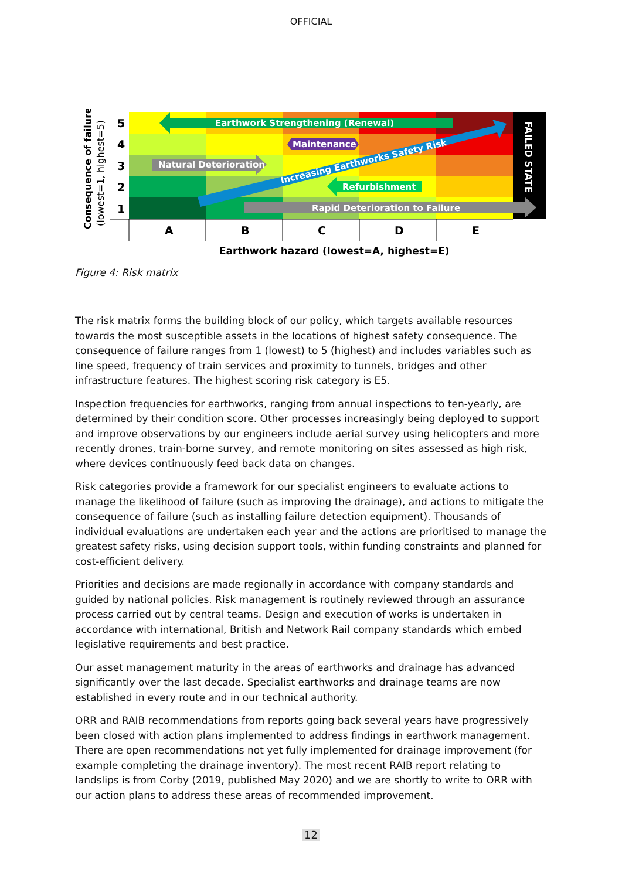OFFICIAL
Earthwork Strengthening (Renewal)
Maintenance
Natural Deterioration
Refurbishment
Rapid Deterioration to Failure
Increasing Earthworks Safety Risk
FAILED STATE
5
4
3
2
1
A
B
C
D
E
Earthwork hazard (lowest=A, highest=E)
Consequence of failure
(lowest=1, highest=5)
Figure 4: Risk matrix
The risk matrix forms the building block of our policy, which targets available resources towards the most susceptible assets in the locations of highest safety consequence. The consequence of failure ranges from 1 (lowest) to 5 (highest) and includes variables such as line speed, frequency of train services and proximity to tunnels, bridges and other infrastructure features. The highest scoring risk category is E5.
Inspection frequencies for earthworks, ranging from annual inspections to ten-yearly, are determined by their condition score. Other processes increasingly being deployed to support and improve observations by our engineers include aerial survey using helicopters and more recently drones, train-borne survey, and remote monitoring on sites assessed as high risk, where devices continuously feed back data on changes.
Risk categories provide a framework for our specialist engineers to evaluate actions to manage the likelihood of failure (such as improving the drainage), and actions to mitigate the consequence of failure (such as installing failure detection equipment). Thousands of individual evaluations are undertaken each year and the actions are prioritised to manage the greatest safety risks, using decision support tools, within funding constraints and planned for cost-efficient delivery.
Priorities and decisions are made regionally in accordance with company standards and guided by national policies. Risk management is routinely reviewed through an assurance process carried out by central teams. Design and execution of works is undertaken in accordance with international, British and Network Rail company standards which embed legislative requirements and best practice.
Our asset management maturity in the areas of earthworks and drainage has advanced significantly over the last decade. Specialist earthworks and drainage teams are now established in every route and in our technical authority.
ORR and RAIB recommendations from reports going back several years have progressively been closed with action plans implemented to address findings in earthwork management. There are open recommendations not yet fully implemented for drainage improvement (for example completing the drainage inventory). The most recent RAIB report relating to landslips is from Corby (2019, published May 2020) and we are shortly to write to ORR with our action plans to address these areas of recommended improvement.
12